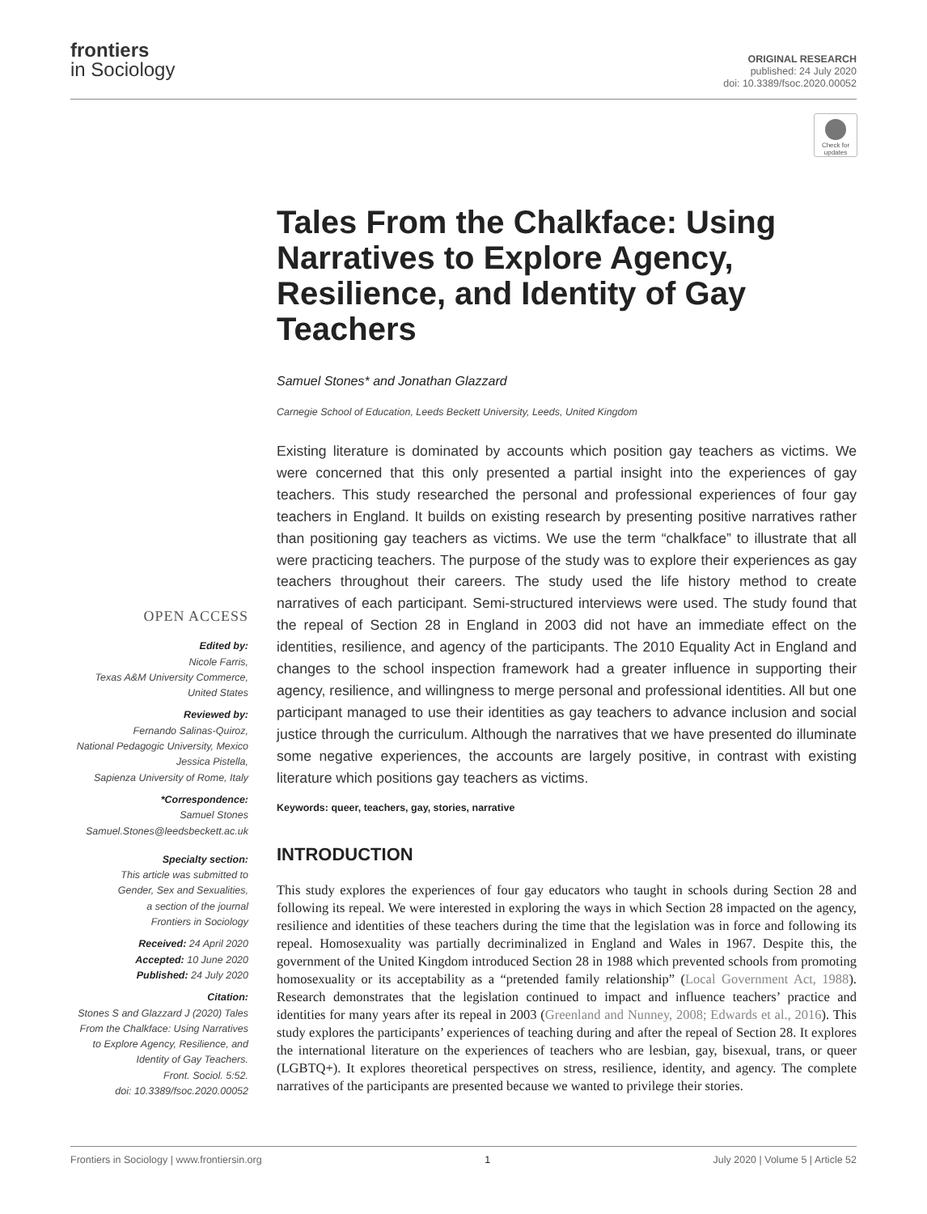frontiers
in Sociology
ORIGINAL RESEARCH
published: 24 July 2020
doi: 10.3389/fsoc.2020.00052
Check for updates
OPEN ACCESS
Edited by:
Nicole Farris,
Texas A&M University Commerce,
United States
Reviewed by:
Fernando Salinas-Quiroz,
National Pedagogic University, Mexico
Jessica Pistella,
Sapienza University of Rome, Italy
*Correspondence:
Samuel Stones
Samuel.Stones@leedsbeckett.ac.uk
Specialty section:
This article was submitted to
Gender, Sex and Sexualities,
a section of the journal
Frontiers in Sociology
Received: 24 April 2020
Accepted: 10 June 2020
Published: 24 July 2020
Citation:
Stones S and Glazzard J (2020) Tales
From the Chalkface: Using Narratives
to Explore Agency, Resilience, and
Identity of Gay Teachers.
Front. Sociol. 5:52.
doi: 10.3389/fsoc.2020.00052
Tales From the Chalkface: Using Narratives to Explore Agency, Resilience, and Identity of Gay Teachers
Samuel Stones* and Jonathan Glazzard
Carnegie School of Education, Leeds Beckett University, Leeds, United Kingdom
Existing literature is dominated by accounts which position gay teachers as victims. We were concerned that this only presented a partial insight into the experiences of gay teachers. This study researched the personal and professional experiences of four gay teachers in England. It builds on existing research by presenting positive narratives rather than positioning gay teachers as victims. We use the term “chalkface” to illustrate that all were practicing teachers. The purpose of the study was to explore their experiences as gay teachers throughout their careers. The study used the life history method to create narratives of each participant. Semi-structured interviews were used. The study found that the repeal of Section 28 in England in 2003 did not have an immediate effect on the identities, resilience, and agency of the participants. The 2010 Equality Act in England and changes to the school inspection framework had a greater influence in supporting their agency, resilience, and willingness to merge personal and professional identities. All but one participant managed to use their identities as gay teachers to advance inclusion and social justice through the curriculum. Although the narratives that we have presented do illuminate some negative experiences, the accounts are largely positive, in contrast with existing literature which positions gay teachers as victims.
Keywords: queer, teachers, gay, stories, narrative
INTRODUCTION
This study explores the experiences of four gay educators who taught in schools during Section 28 and following its repeal. We were interested in exploring the ways in which Section 28 impacted on the agency, resilience and identities of these teachers during the time that the legislation was in force and following its repeal. Homosexuality was partially decriminalized in England and Wales in 1967. Despite this, the government of the United Kingdom introduced Section 28 in 1988 which prevented schools from promoting homosexuality or its acceptability as a “pretended family relationship” (Local Government Act, 1988). Research demonstrates that the legislation continued to impact and influence teachers’ practice and identities for many years after its repeal in 2003 (Greenland and Nunney, 2008; Edwards et al., 2016). This study explores the participants’ experiences of teaching during and after the repeal of Section 28. It explores the international literature on the experiences of teachers who are lesbian, gay, bisexual, trans, or queer (LGBTQ+). It explores theoretical perspectives on stress, resilience, identity, and agency. The complete narratives of the participants are presented because we wanted to privilege their stories.
Frontiers in Sociology | www.frontiersin.org 1 July 2020 | Volume 5 | Article 52